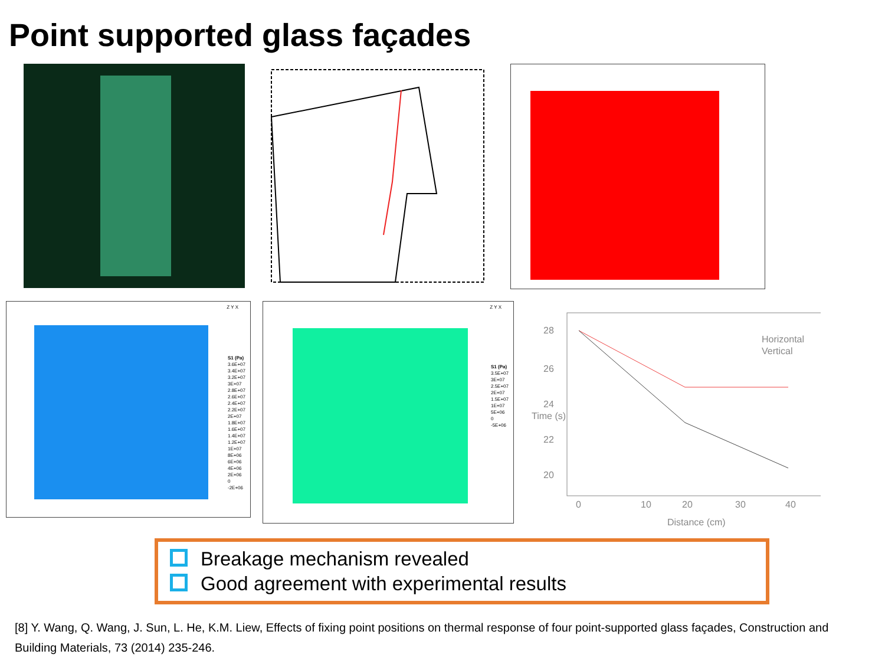Point supported glass façades
S1 (Pa)
3.6E+07
3.4E+07
3.2E+07
3E+07
2.8E+07
2.6E+07
2.4E+07
2.2E+07
2E+07
1.8E+07
1.6E+07
1.4E+07
1.2E+07
1E+07
8E+06
6E+06
4E+06
2E+06
0
-2E+06
Z Y X
S1 (Pa)
3.5E+07
3E+07
2.5E+07
2E+07
1.5E+07
1E+07
5E+06
0
-5E+06
Z Y X
28
26
24
22
20
0
10
20
30
40
Distance (cm)
Time (s)
Horizontal
Vertical
Breakage mechanism revealed
Good agreement with experimental results
[8] Y. Wang, Q. Wang, J. Sun, L. He, K.M. Liew, Effects of fixing point positions on thermal response of four point-supported glass façades, Construction and Building Materials, 73 (2014) 235-246.